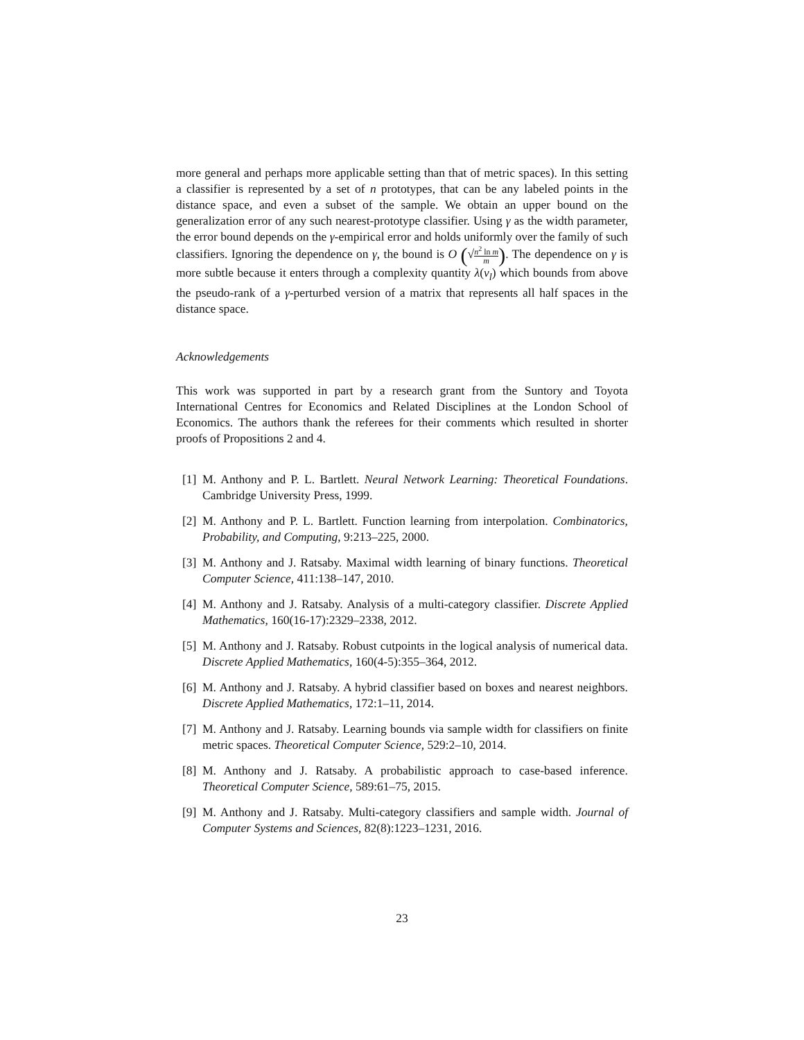more general and perhaps more applicable setting than that of metric spaces). In this setting a classifier is represented by a set of n prototypes, that can be any labeled points in the distance space, and even a subset of the sample. We obtain an upper bound on the generalization error of any such nearest-prototype classifier. Using γ as the width parameter, the error bound depends on the γ-empirical error and holds uniformly over the family of such classifiers. Ignoring the dependence on γ, the bound is O (√n<sup>2</sup> ln m m). The dependence on γ is more subtle because it enters through a complexity quantity λ(ν<sub>l</sub>) which bounds from above the pseudo-rank of a γ-perturbed version of a matrix that represents all half spaces in the distance space.
Acknowledgements
This work was supported in part by a research grant from the Suntory and Toyota International Centres for Economics and Related Disciplines at the London School of Economics. The authors thank the referees for their comments which resulted in shorter proofs of Propositions 2 and 4.
[1] M. Anthony and P. L. Bartlett. Neural Network Learning: Theoretical Foundations. Cambridge University Press, 1999.
[2] M. Anthony and P. L. Bartlett. Function learning from interpolation. Combinatorics, Probability, and Computing, 9:213–225, 2000.
[3] M. Anthony and J. Ratsaby. Maximal width learning of binary functions. Theoretical Computer Science, 411:138–147, 2010.
[4] M. Anthony and J. Ratsaby. Analysis of a multi-category classifier. Discrete Applied Mathematics, 160(16-17):2329–2338, 2012.
[5] M. Anthony and J. Ratsaby. Robust cutpoints in the logical analysis of numerical data. Discrete Applied Mathematics, 160(4-5):355–364, 2012.
[6] M. Anthony and J. Ratsaby. A hybrid classifier based on boxes and nearest neighbors. Discrete Applied Mathematics, 172:1–11, 2014.
[7] M. Anthony and J. Ratsaby. Learning bounds via sample width for classifiers on finite metric spaces. Theoretical Computer Science, 529:2–10, 2014.
[8] M. Anthony and J. Ratsaby. A probabilistic approach to case-based inference. Theoretical Computer Science, 589:61–75, 2015.
[9] M. Anthony and J. Ratsaby. Multi-category classifiers and sample width. Journal of Computer Systems and Sciences, 82(8):1223–1231, 2016.
23